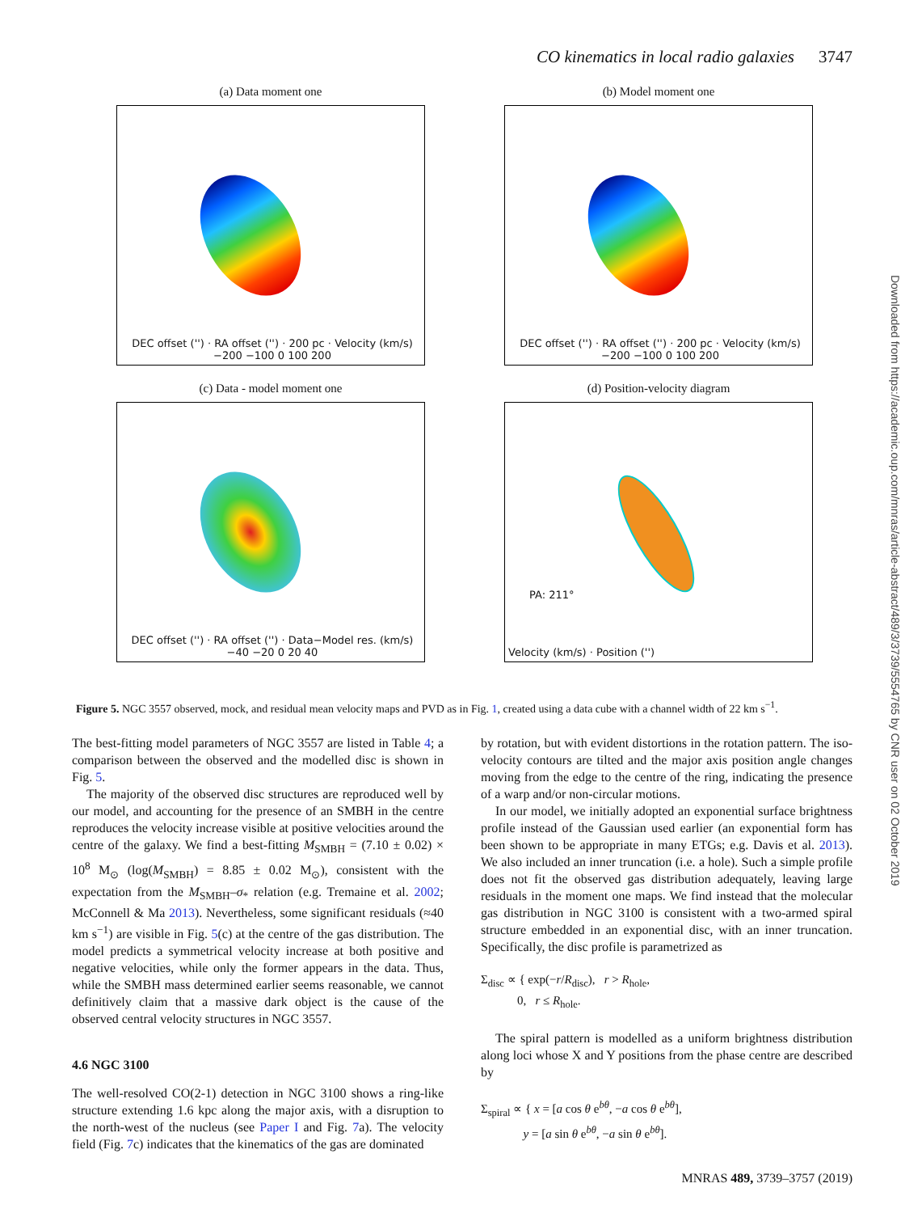CO kinematics in local radio galaxies 3747
(a) Data moment one
DEC offset ('') · RA offset ('') · 200 pc · Velocity (km/s) −200 −100 0 100 200
(b) Model moment one
DEC offset ('') · RA offset ('') · 200 pc · Velocity (km/s) −200 −100 0 100 200
(c) Data - model moment one
DEC offset ('') · RA offset ('') · Data−Model res. (km/s) −40 −20 0 20 40
(d) Position-velocity diagram
PA: 211°
Velocity (km/s) · Position ('')
Figure 5. NGC 3557 observed, mock, and residual mean velocity maps and PVD as in Fig. 1, created using a data cube with a channel width of 22 km s<sup>−1</sup>.
The best-fitting model parameters of NGC 3557 are listed in Table 4; a comparison between the observed and the modelled disc is shown in Fig. 5.
The majority of the observed disc structures are reproduced well by our model, and accounting for the presence of an SMBH in the centre reproduces the velocity increase visible at positive velocities around the centre of the galaxy. We find a best-fitting M<sub>SMBH</sub> = (7.10 ± 0.02) × 10<sup>8</sup> M<sub>⊙</sub> (log(M<sub>SMBH</sub>) = 8.85 ± 0.02 M<sub>⊙</sub>), consistent with the expectation from the M<sub>SMBH</sub>–σ<sub>*</sub> relation (e.g. Tremaine et al. 2002; McConnell & Ma 2013). Nevertheless, some significant residuals (≈40 km s<sup>−1</sup>) are visible in Fig. 5(c) at the centre of the gas distribution. The model predicts a symmetrical velocity increase at both positive and negative velocities, while only the former appears in the data. Thus, while the SMBH mass determined earlier seems reasonable, we cannot definitively claim that a massive dark object is the cause of the observed central velocity structures in NGC 3557.
4.6 NGC 3100
The well-resolved CO(2-1) detection in NGC 3100 shows a ring-like structure extending 1.6 kpc along the major axis, with a disruption to the north-west of the nucleus (see Paper I and Fig. 7a). The velocity field (Fig. 7c) indicates that the kinematics of the gas are dominated
by rotation, but with evident distortions in the rotation pattern. The iso-velocity contours are tilted and the major axis position angle changes moving from the edge to the centre of the ring, indicating the presence of a warp and/or non-circular motions.
In our model, we initially adopted an exponential surface brightness profile instead of the Gaussian used earlier (an exponential form has been shown to be appropriate in many ETGs; e.g. Davis et al. 2013). We also included an inner truncation (i.e. a hole). Such a simple profile does not fit the observed gas distribution adequately, leaving large residuals in the moment one maps. We find instead that the molecular gas distribution in NGC 3100 is consistent with a two-armed spiral structure embedded in an exponential disc, with an inner truncation. Specifically, the disc profile is parametrized as
Σ<sub>disc</sub> ∝ { exp(−r/R<sub>disc</sub>), r > R<sub>hole</sub>,
0, r ≤ R<sub>hole</sub>.
The spiral pattern is modelled as a uniform brightness distribution along loci whose X and Y positions from the phase centre are described by
Σ<sub>spiral</sub> ∝ { x = [a cos θ e<sup>bθ</sup>, −a cos θ e<sup>bθ</sup>],
y = [a sin θ e<sup>bθ</sup>, −a sin θ e<sup>bθ</sup>].
MNRAS 489, 3739–3757 (2019)
Downloaded from https://academic.oup.com/mnras/article-abstract/489/3/3739/5554765 by CNR user on 02 October 2019